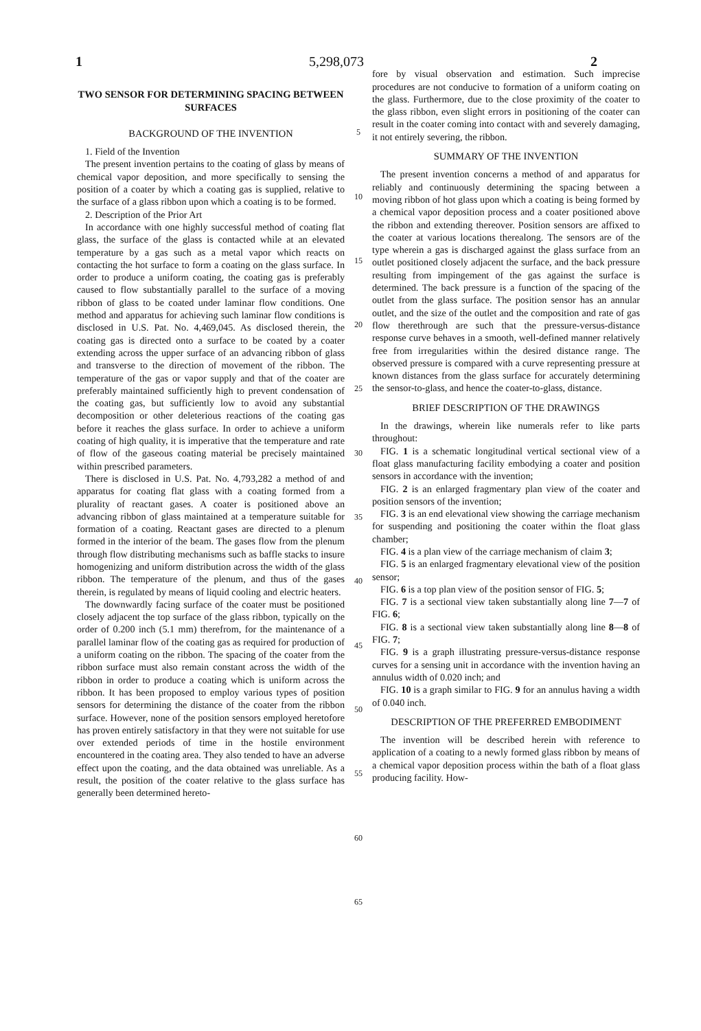1 5,298,073 2
TWO SENSOR FOR DETERMINING SPACING BETWEEN SURFACES
BACKGROUND OF THE INVENTION
1. Field of the Invention
The present invention pertains to the coating of glass by means of chemical vapor deposition, and more specifically to sensing the position of a coater by which a coating gas is supplied, relative to the surface of a glass ribbon upon which a coating is to be formed.
2. Description of the Prior Art
In accordance with one highly successful method of coating flat glass, the surface of the glass is contacted while at an elevated temperature by a gas such as a metal vapor which reacts on contacting the hot surface to form a coating on the glass surface. In order to produce a uniform coating, the coating gas is preferably caused to flow substantially parallel to the surface of a moving ribbon of glass to be coated under laminar flow conditions. One method and apparatus for achieving such laminar flow conditions is disclosed in U.S. Pat. No. 4,469,045. As disclosed therein, the coating gas is directed onto a surface to be coated by a coater extending across the upper surface of an advancing ribbon of glass and transverse to the direction of movement of the ribbon. The temperature of the gas or vapor supply and that of the coater are preferably maintained sufficiently high to prevent condensation of the coating gas, but sufficiently low to avoid any substantial decomposition or other deleterious reactions of the coating gas before it reaches the glass surface. In order to achieve a uniform coating of high quality, it is imperative that the temperature and rate of flow of the gaseous coating material be precisely maintained within prescribed parameters.
There is disclosed in U.S. Pat. No. 4,793,282 a method of and apparatus for coating flat glass with a coating formed from a plurality of reactant gases. A coater is positioned above an advancing ribbon of glass maintained at a temperature suitable for formation of a coating. Reactant gases are directed to a plenum formed in the interior of the beam. The gases flow from the plenum through flow distributing mechanisms such as baffle stacks to insure homogenizing and uniform distribution across the width of the glass ribbon. The temperature of the plenum, and thus of the gases therein, is regulated by means of liquid cooling and electric heaters.
The downwardly facing surface of the coater must be positioned closely adjacent the top surface of the glass ribbon, typically on the order of 0.200 inch (5.1 mm) therefrom, for the maintenance of a parallel laminar flow of the coating gas as required for production of a uniform coating on the ribbon. The spacing of the coater from the ribbon surface must also remain constant across the width of the ribbon in order to produce a coating which is uniform across the ribbon. It has been proposed to employ various types of position sensors for determining the distance of the coater from the ribbon surface. However, none of the position sensors employed heretofore has proven entirely satisfactory in that they were not suitable for use over extended periods of time in the hostile environment encountered in the coating area. They also tended to have an adverse effect upon the coating, and the data obtained was unreliable. As a result, the position of the coater relative to the glass surface has generally been determined hereto-
5
10
15
20
25
30
35
40
45
50
55
60
65
fore by visual observation and estimation. Such imprecise procedures are not conducive to formation of a uniform coating on the glass. Furthermore, due to the close proximity of the coater to the glass ribbon, even slight errors in positioning of the coater can result in the coater coming into contact with and severely damaging, it not entirely severing, the ribbon.
SUMMARY OF THE INVENTION
The present invention concerns a method of and apparatus for reliably and continuously determining the spacing between a moving ribbon of hot glass upon which a coating is being formed by a chemical vapor deposition process and a coater positioned above the ribbon and extending thereover. Position sensors are affixed to the coater at various locations therealong. The sensors are of the type wherein a gas is discharged against the glass surface from an outlet positioned closely adjacent the surface, and the back pressure resulting from impingement of the gas against the surface is determined. The back pressure is a function of the spacing of the outlet from the glass surface. The position sensor has an annular outlet, and the size of the outlet and the composition and rate of gas flow therethrough are such that the pressure-versus-distance response curve behaves in a smooth, well-defined manner relatively free from irregularities within the desired distance range. The observed pressure is compared with a curve representing pressure at known distances from the glass surface for accurately determining the sensor-to-glass, and hence the coater-to-glass, distance.
BRIEF DESCRIPTION OF THE DRAWINGS
In the drawings, wherein like numerals refer to like parts throughout:
FIG. 1 is a schematic longitudinal vertical sectional view of a float glass manufacturing facility embodying a coater and position sensors in accordance with the invention;
FIG. 2 is an enlarged fragmentary plan view of the coater and position sensors of the invention;
FIG. 3 is an end elevational view showing the carriage mechanism for suspending and positioning the coater within the float glass chamber;
FIG. 4 is a plan view of the carriage mechanism of claim 3;
FIG. 5 is an enlarged fragmentary elevational view of the position sensor;
FIG. 6 is a top plan view of the position sensor of FIG. 5;
FIG. 7 is a sectional view taken substantially along line 7—7 of FIG. 6;
FIG. 8 is a sectional view taken substantially along line 8—8 of FIG. 7;
FIG. 9 is a graph illustrating pressure-versus-distance response curves for a sensing unit in accordance with the invention having an annulus width of 0.020 inch; and
FIG. 10 is a graph similar to FIG. 9 for an annulus having a width of 0.040 inch.
DESCRIPTION OF THE PREFERRED EMBODIMENT
The invention will be described herein with reference to application of a coating to a newly formed glass ribbon by means of a chemical vapor deposition process within the bath of a float glass producing facility. How-